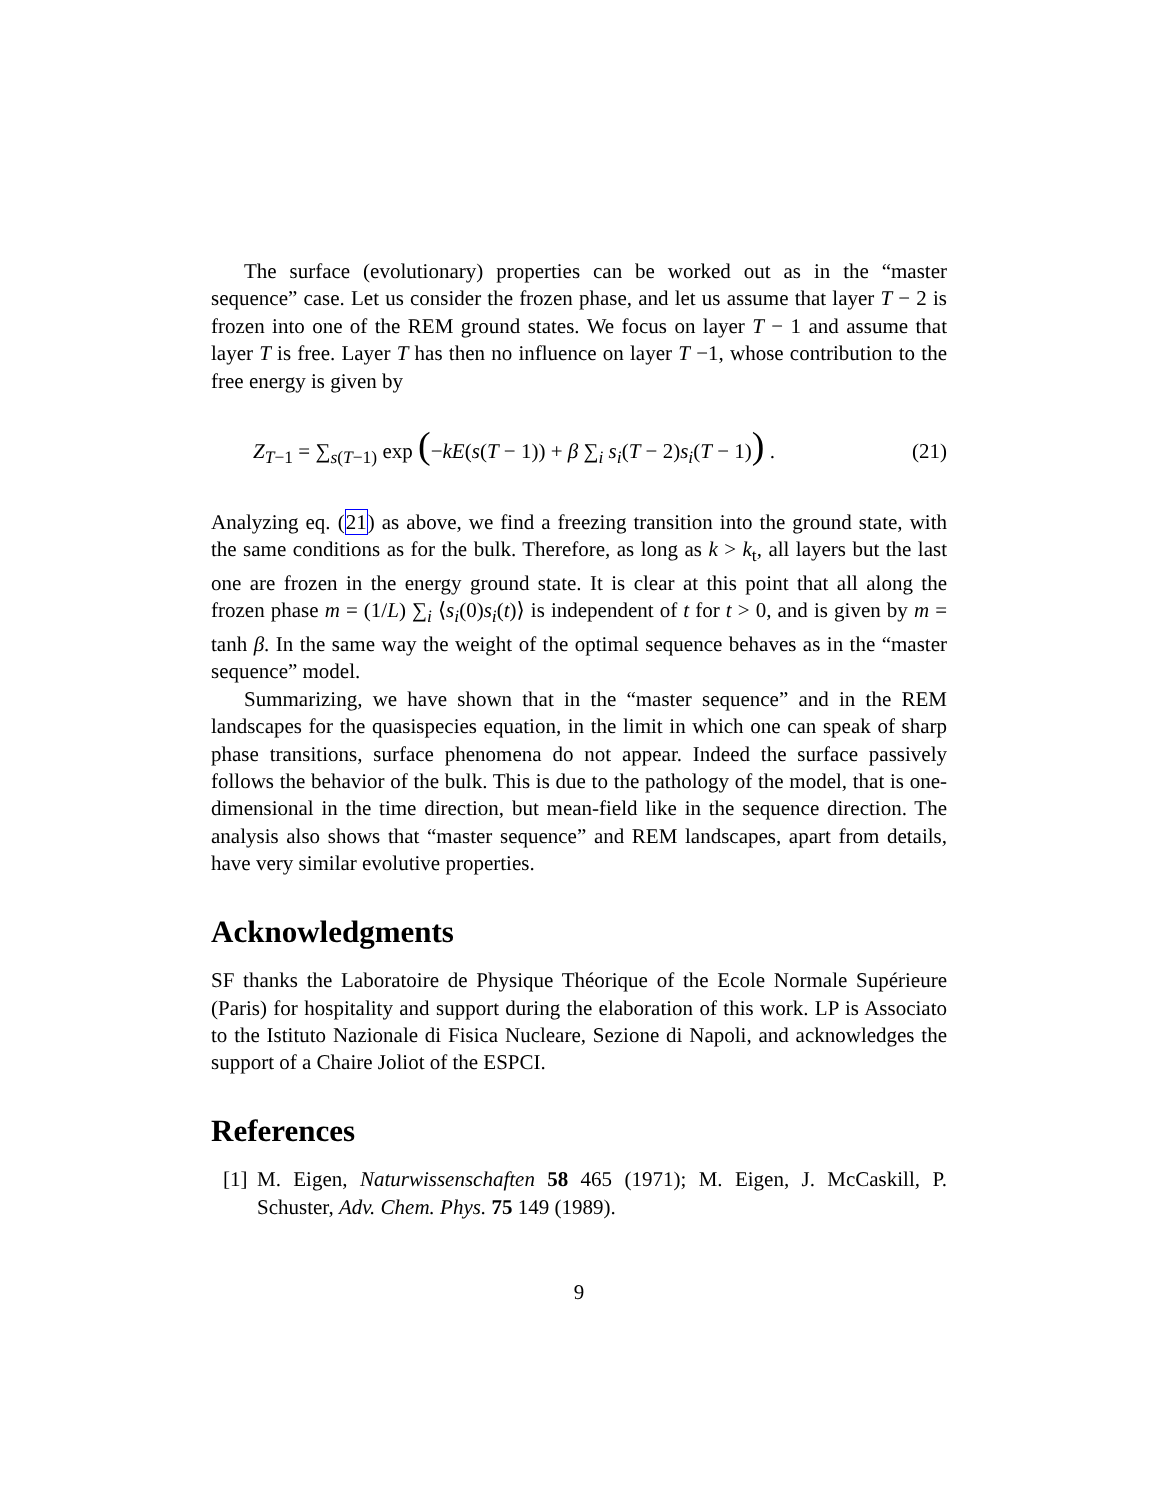The surface (evolutionary) properties can be worked out as in the “master sequence” case. Let us consider the frozen phase, and let us assume that layer T − 2 is frozen into one of the REM ground states. We focus on layer T − 1 and assume that layer T is free. Layer T has then no influence on layer T −1, whose contribution to the free energy is given by
Z<sub>T−1</sub> = ∑<sub>s(T−1)</sub> exp (−kE(s(T − 1)) + β ∑<sub>i</sub> s<sub>i</sub>(T − 2)s<sub>i</sub>(T − 1)) . (21)
Analyzing eq. (21) as above, we find a freezing transition into the ground state, with the same conditions as for the bulk. Therefore, as long as k > k<sub>t</sub>, all layers but the last one are frozen in the energy ground state. It is clear at this point that all along the frozen phase m = (1/L) ∑<sub>i</sub> ⟨s<sub>i</sub>(0)s<sub>i</sub>(t)⟩ is independent of t for t > 0, and is given by m = tanh β. In the same way the weight of the optimal sequence behaves as in the “master sequence” model.
Summarizing, we have shown that in the “master sequence” and in the REM landscapes for the quasispecies equation, in the limit in which one can speak of sharp phase transitions, surface phenomena do not appear. Indeed the surface passively follows the behavior of the bulk. This is due to the pathology of the model, that is one-dimensional in the time direction, but mean-field like in the sequence direction. The analysis also shows that “master sequence” and REM landscapes, apart from details, have very similar evolutive properties.
Acknowledgments
SF thanks the Laboratoire de Physique Théorique of the Ecole Normale Supérieure (Paris) for hospitality and support during the elaboration of this work. LP is Associato to the Istituto Nazionale di Fisica Nucleare, Sezione di Napoli, and acknowledges the support of a Chaire Joliot of the ESPCI.
References
[1]
M. Eigen, Naturwissenschaften 58 465 (1971); M. Eigen, J. McCaskill, P. Schuster, Adv. Chem. Phys. 75 149 (1989).
9